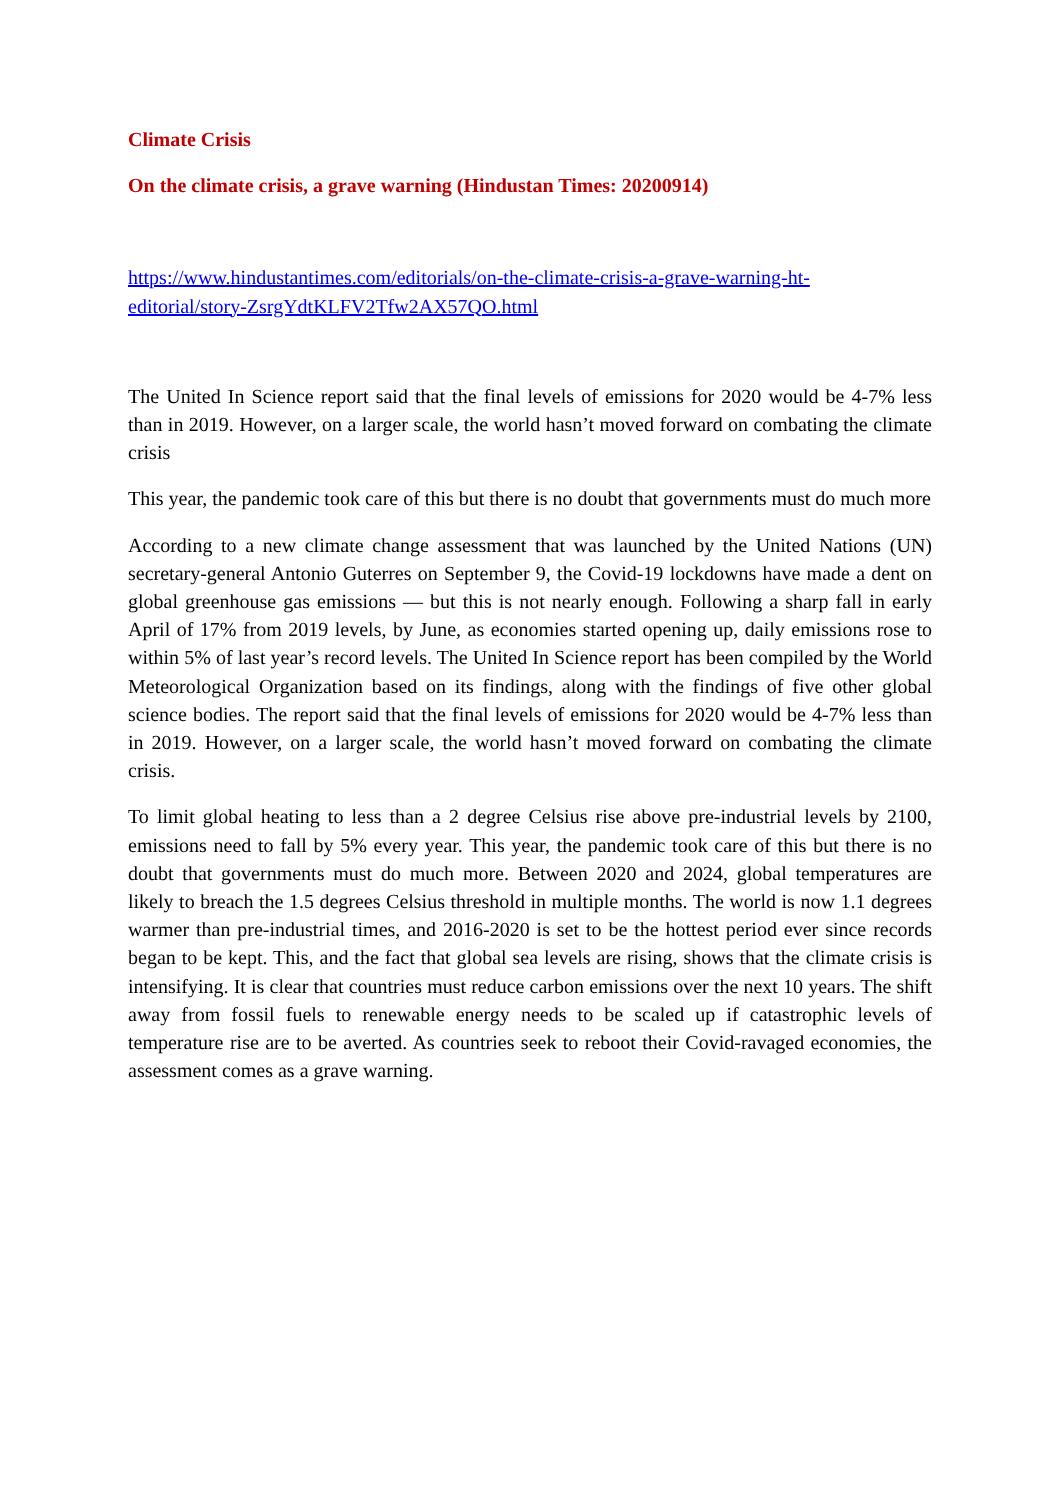Climate Crisis
On the climate crisis, a grave warning (Hindustan Times: 20200914)
https://www.hindustantimes.com/editorials/on-the-climate-crisis-a-grave-warning-ht-
editorial/story-ZsrgYdtKLFV2Tfw2AX57QO.html
The United In Science report said that the final levels of emissions for 2020 would be 4-7% less than in 2019. However, on a larger scale, the world hasn’t moved forward on combating the climate crisis
This year, the pandemic took care of this but there is no doubt that governments must do much more
According to a new climate change assessment that was launched by the United Nations (UN) secretary-general Antonio Guterres on September 9, the Covid-19 lockdowns have made a dent on global greenhouse gas emissions — but this is not nearly enough. Following a sharp fall in early April of 17% from 2019 levels, by June, as economies started opening up, daily emissions rose to within 5% of last year’s record levels. The United In Science report has been compiled by the World Meteorological Organization based on its findings, along with the findings of five other global science bodies. The report said that the final levels of emissions for 2020 would be 4-7% less than in 2019. However, on a larger scale, the world hasn’t moved forward on combating the climate crisis.
To limit global heating to less than a 2 degree Celsius rise above pre-industrial levels by 2100, emissions need to fall by 5% every year. This year, the pandemic took care of this but there is no doubt that governments must do much more. Between 2020 and 2024, global temperatures are likely to breach the 1.5 degrees Celsius threshold in multiple months. The world is now 1.1 degrees warmer than pre-industrial times, and 2016-2020 is set to be the hottest period ever since records began to be kept. This, and the fact that global sea levels are rising, shows that the climate crisis is intensifying. It is clear that countries must reduce carbon emissions over the next 10 years. The shift away from fossil fuels to renewable energy needs to be scaled up if catastrophic levels of temperature rise are to be averted. As countries seek to reboot their Covid-ravaged economies, the assessment comes as a grave warning.